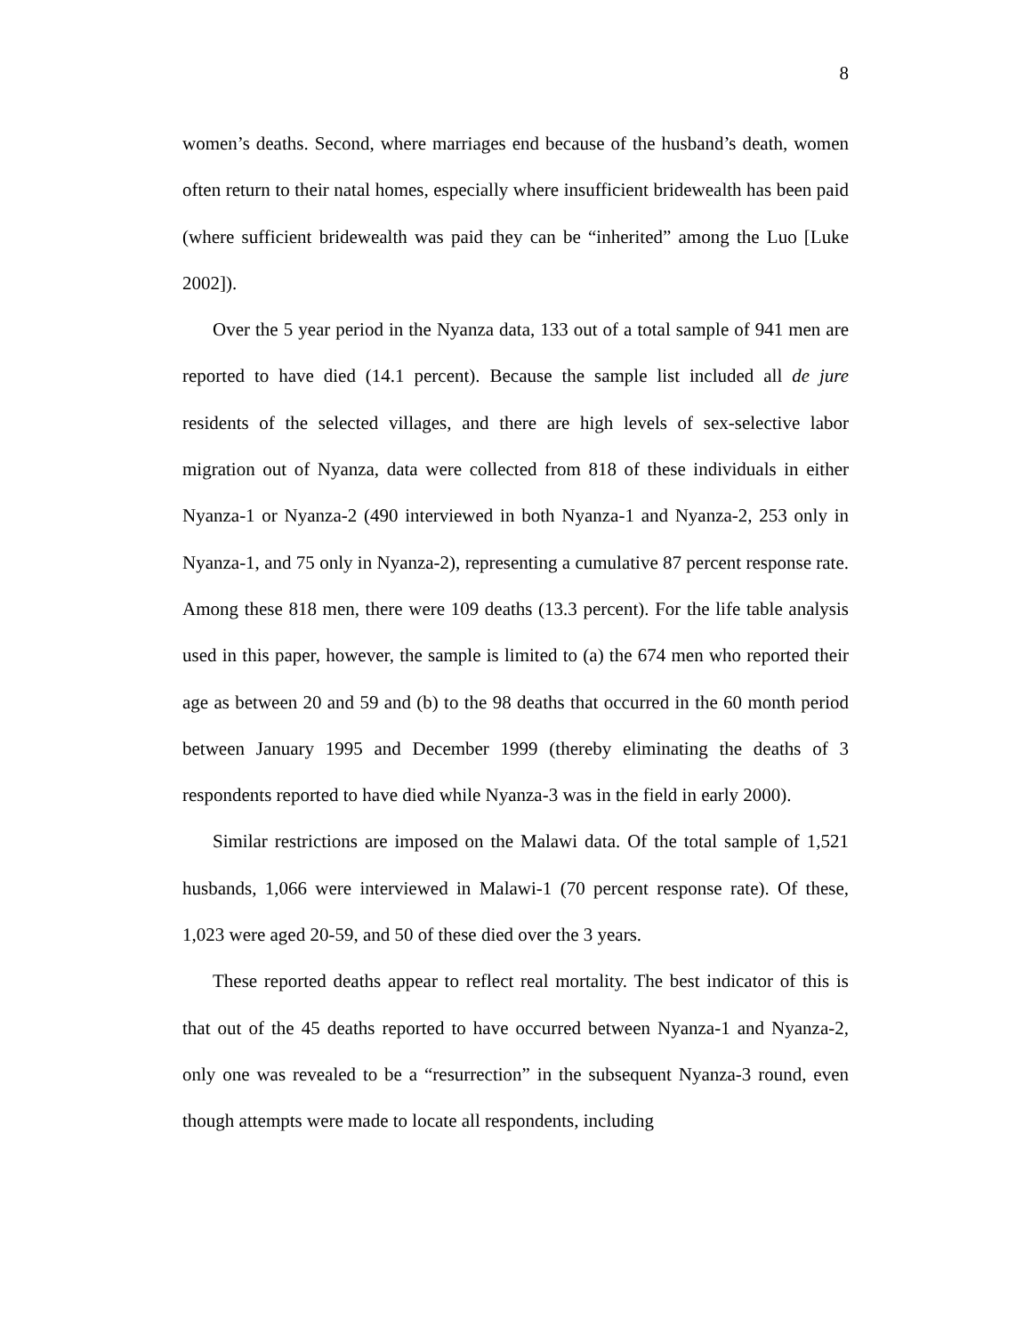8
women’s deaths. Second, where marriages end because of the husband’s death, women often return to their natal homes, especially where insufficient bridewealth has been paid (where sufficient bridewealth was paid they can be “inherited” among the Luo [Luke 2002]).
Over the 5 year period in the Nyanza data, 133 out of a total sample of 941 men are reported to have died (14.1 percent). Because the sample list included all de jure residents of the selected villages, and there are high levels of sex-selective labor migration out of Nyanza, data were collected from 818 of these individuals in either Nyanza-1 or Nyanza-2 (490 interviewed in both Nyanza-1 and Nyanza-2, 253 only in Nyanza-1, and 75 only in Nyanza-2), representing a cumulative 87 percent response rate. Among these 818 men, there were 109 deaths (13.3 percent). For the life table analysis used in this paper, however, the sample is limited to (a) the 674 men who reported their age as between 20 and 59 and (b) to the 98 deaths that occurred in the 60 month period between January 1995 and December 1999 (thereby eliminating the deaths of 3 respondents reported to have died while Nyanza-3 was in the field in early 2000).
Similar restrictions are imposed on the Malawi data. Of the total sample of 1,521 husbands, 1,066 were interviewed in Malawi-1 (70 percent response rate). Of these, 1,023 were aged 20-59, and 50 of these died over the 3 years.
These reported deaths appear to reflect real mortality. The best indicator of this is that out of the 45 deaths reported to have occurred between Nyanza-1 and Nyanza-2, only one was revealed to be a “resurrection” in the subsequent Nyanza-3 round, even though attempts were made to locate all respondents, including